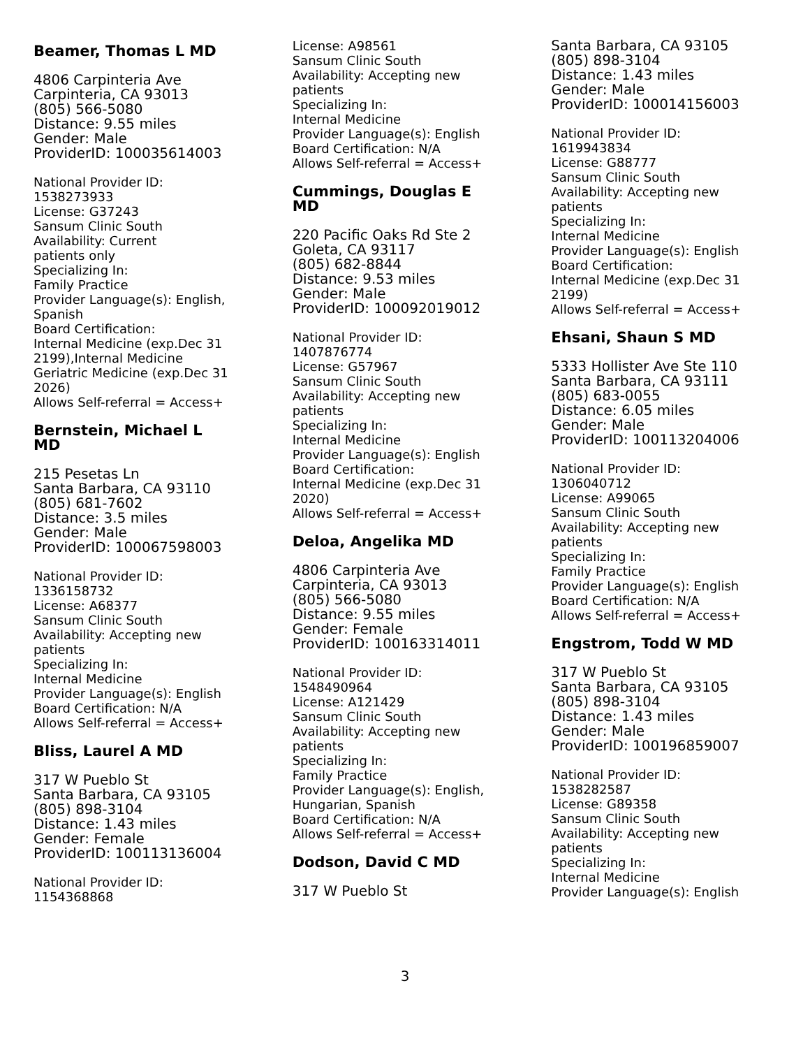Beamer, Thomas L MD
4806 Carpinteria Ave
Carpinteria, CA 93013
(805) 566-5080
Distance: 9.55 miles
Gender: Male
ProviderID: 100035614003
National Provider ID:
1538273933
License: G37243
Sansum Clinic South
Availability: Current
patients only
Specializing In:
Family Practice
Provider Language(s): English,
Spanish
Board Certification:
Internal Medicine (exp.Dec 31
2199),Internal Medicine
Geriatric Medicine (exp.Dec 31
2026)
Allows Self-referral = Access+
Bernstein, Michael L
MD
215 Pesetas Ln
Santa Barbara, CA 93110
(805) 681-7602
Distance: 3.5 miles
Gender: Male
ProviderID: 100067598003
National Provider ID:
1336158732
License: A68377
Sansum Clinic South
Availability: Accepting new
patients
Specializing In:
Internal Medicine
Provider Language(s): English
Board Certification: N/A
Allows Self-referral = Access+
Bliss, Laurel A MD
317 W Pueblo St
Santa Barbara, CA 93105
(805) 898-3104
Distance: 1.43 miles
Gender: Female
ProviderID: 100113136004
National Provider ID:
1154368868
License: A98561
Sansum Clinic South
Availability: Accepting new
patients
Specializing In:
Internal Medicine
Provider Language(s): English
Board Certification: N/A
Allows Self-referral = Access+
Cummings, Douglas E
MD
220 Pacific Oaks Rd Ste 2
Goleta, CA 93117
(805) 682-8844
Distance: 9.53 miles
Gender: Male
ProviderID: 100092019012
National Provider ID:
1407876774
License: G57967
Sansum Clinic South
Availability: Accepting new
patients
Specializing In:
Internal Medicine
Provider Language(s): English
Board Certification:
Internal Medicine (exp.Dec 31
2020)
Allows Self-referral = Access+
Deloa, Angelika MD
4806 Carpinteria Ave
Carpinteria, CA 93013
(805) 566-5080
Distance: 9.55 miles
Gender: Female
ProviderID: 100163314011
National Provider ID:
1548490964
License: A121429
Sansum Clinic South
Availability: Accepting new
patients
Specializing In:
Family Practice
Provider Language(s): English,
Hungarian, Spanish
Board Certification: N/A
Allows Self-referral = Access+
Dodson, David C MD
317 W Pueblo St
Santa Barbara, CA 93105
(805) 898-3104
Distance: 1.43 miles
Gender: Male
ProviderID: 100014156003
National Provider ID:
1619943834
License: G88777
Sansum Clinic South
Availability: Accepting new
patients
Specializing In:
Internal Medicine
Provider Language(s): English
Board Certification:
Internal Medicine (exp.Dec 31
2199)
Allows Self-referral = Access+
Ehsani, Shaun S MD
5333 Hollister Ave Ste 110
Santa Barbara, CA 93111
(805) 683-0055
Distance: 6.05 miles
Gender: Male
ProviderID: 100113204006
National Provider ID:
1306040712
License: A99065
Sansum Clinic South
Availability: Accepting new
patients
Specializing In:
Family Practice
Provider Language(s): English
Board Certification: N/A
Allows Self-referral = Access+
Engstrom, Todd W MD
317 W Pueblo St
Santa Barbara, CA 93105
(805) 898-3104
Distance: 1.43 miles
Gender: Male
ProviderID: 100196859007
National Provider ID:
1538282587
License: G89358
Sansum Clinic South
Availability: Accepting new
patients
Specializing In:
Internal Medicine
Provider Language(s): English
3